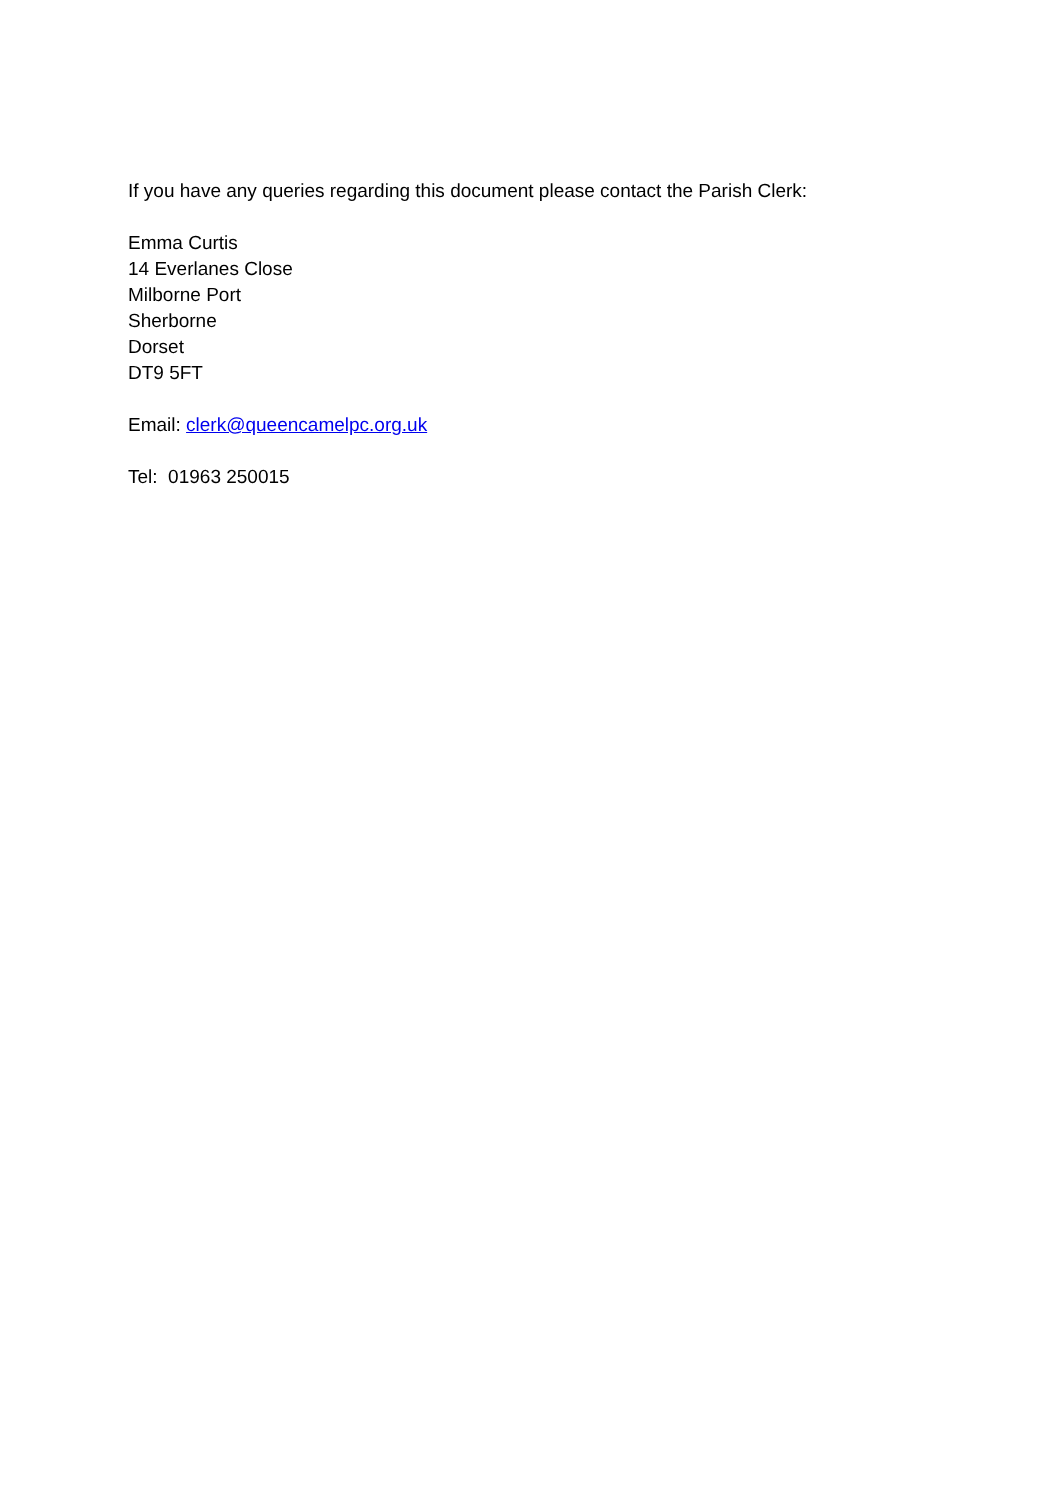If you have any queries regarding this document please contact the Parish Clerk:
Emma Curtis
14 Everlanes Close
Milborne Port
Sherborne
Dorset
DT9 5FT
Email: clerk@queencamelpc.org.uk
Tel: 01963 250015